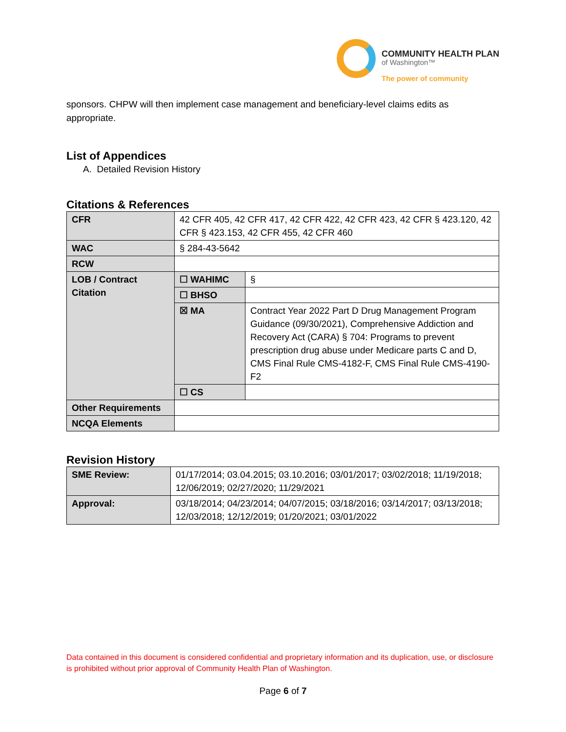COMMUNITY HEALTH PLAN
of Washington™
The power of community
sponsors. CHPW will then implement case management and beneficiary-level claims edits as appropriate.
List of Appendices
A. Detailed Revision History
Citations & References
| CFR | 42 CFR 405, 42 CFR 417, 42 CFR 422, 42 CFR 423, 42 CFR § 423.120, 42 CFR § 423.153, 42 CFR 455, 42 CFR 460 | |
| WAC | § 284-43-5642 | |
| RCW | | |
| LOB / Contract Citation | ☐ WAHIMC | § |
| | ☐ BHSO | |
| | ☒ MA | Contract Year 2022 Part D Drug Management Program Guidance (09/30/2021), Comprehensive Addiction and Recovery Act (CARA) § 704: Programs to prevent prescription drug abuse under Medicare parts C and D, CMS Final Rule CMS-4182-F, CMS Final Rule CMS-4190-F2 |
| | ☐ CS | |
| Other Requirements | | |
| NCQA Elements | | |
Revision History
| SME Review: | 01/17/2014; 03.04.2015; 03.10.2016; 03/01/2017; 03/02/2018; 11/19/2018; 12/06/2019; 02/27/2020; 11/29/2021 |
| Approval: | 03/18/2014; 04/23/2014; 04/07/2015; 03/18/2016; 03/14/2017; 03/13/2018; 12/03/2018; 12/12/2019; 01/20/2021; 03/01/2022 |
Data contained in this document is considered confidential and proprietary information and its duplication, use, or disclosure is prohibited without prior approval of Community Health Plan of Washington.
Page 6 of 7